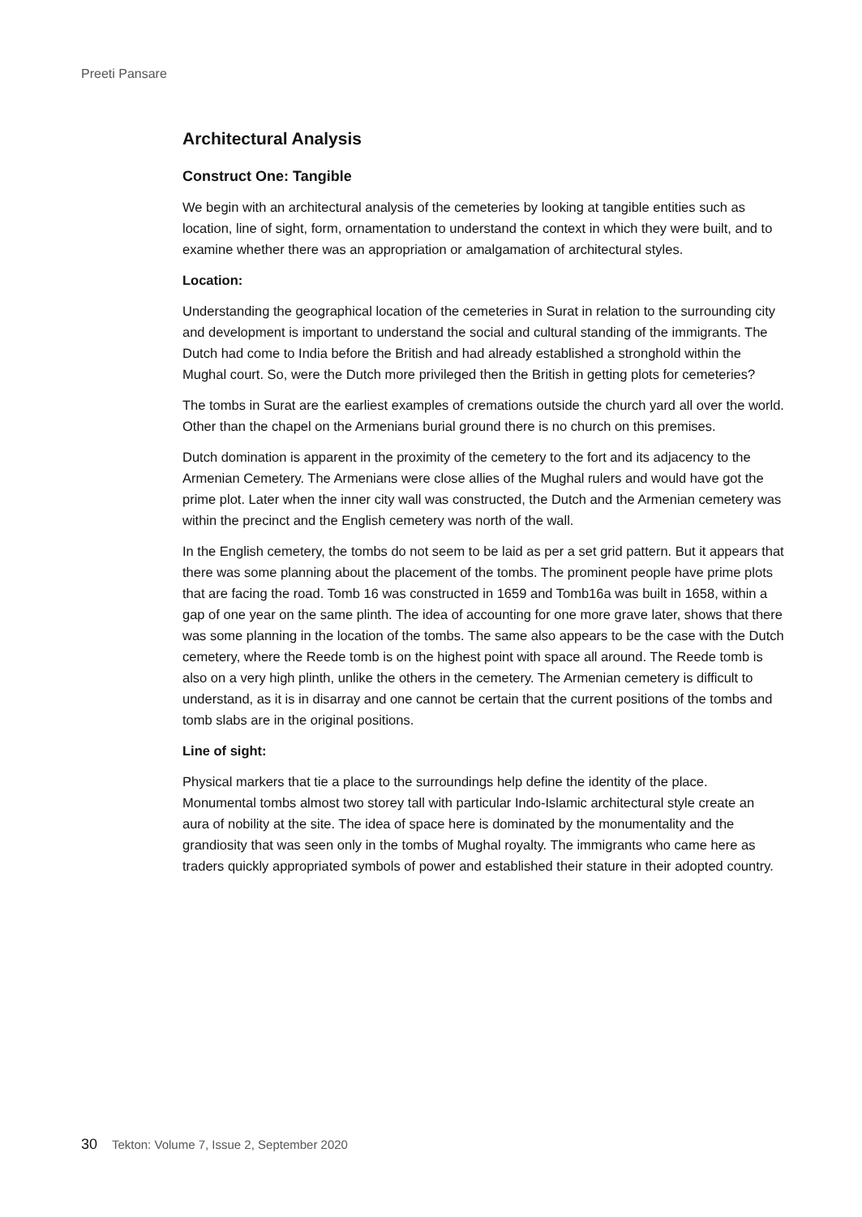Preeti Pansare
Architectural Analysis
Construct One: Tangible
We begin with an architectural analysis of the cemeteries by looking at tangible entities such as location, line of sight, form, ornamentation to understand the context in which they were built, and to examine whether there was an appropriation or amalgamation of architectural styles.
Location:
Understanding the geographical location of the cemeteries in Surat in relation to the surrounding city and development is important to understand the social and cultural standing of the immigrants. The Dutch had come to India before the British and had already established a stronghold within the Mughal court. So, were the Dutch more privileged then the British in getting plots for cemeteries?
The tombs in Surat are the earliest examples of cremations outside the church yard all over the world. Other than the chapel on the Armenians burial ground there is no church on this premises.
Dutch domination is apparent in the proximity of the cemetery to the fort and its adjacency to the Armenian Cemetery. The Armenians were close allies of the Mughal rulers and would have got the prime plot. Later when the inner city wall was constructed, the Dutch and the Armenian cemetery was within the precinct and the English cemetery was north of the wall.
In the English cemetery, the tombs do not seem to be laid as per a set grid pattern. But it appears that there was some planning about the placement of the tombs. The prominent people have prime plots that are facing the road. Tomb 16 was constructed in 1659 and Tomb16a was built in 1658, within a gap of one year on the same plinth. The idea of accounting for one more grave later, shows that there was some planning in the location of the tombs. The same also appears to be the case with the Dutch cemetery, where the Reede tomb is on the highest point with space all around. The Reede tomb is also on a very high plinth, unlike the others in the cemetery. The Armenian cemetery is difficult to understand, as it is in disarray and one cannot be certain that the current positions of the tombs and tomb slabs are in the original positions.
Line of sight:
Physical markers that tie a place to the surroundings help define the identity of the place. Monumental tombs almost two storey tall with particular Indo-Islamic architectural style create an aura of nobility at the site. The idea of space here is dominated by the monumentality and the grandiosity that was seen only in the tombs of Mughal royalty. The immigrants who came here as traders quickly appropriated symbols of power and established their stature in their adopted country.
30 Tekton: Volume 7, Issue 2, September 2020